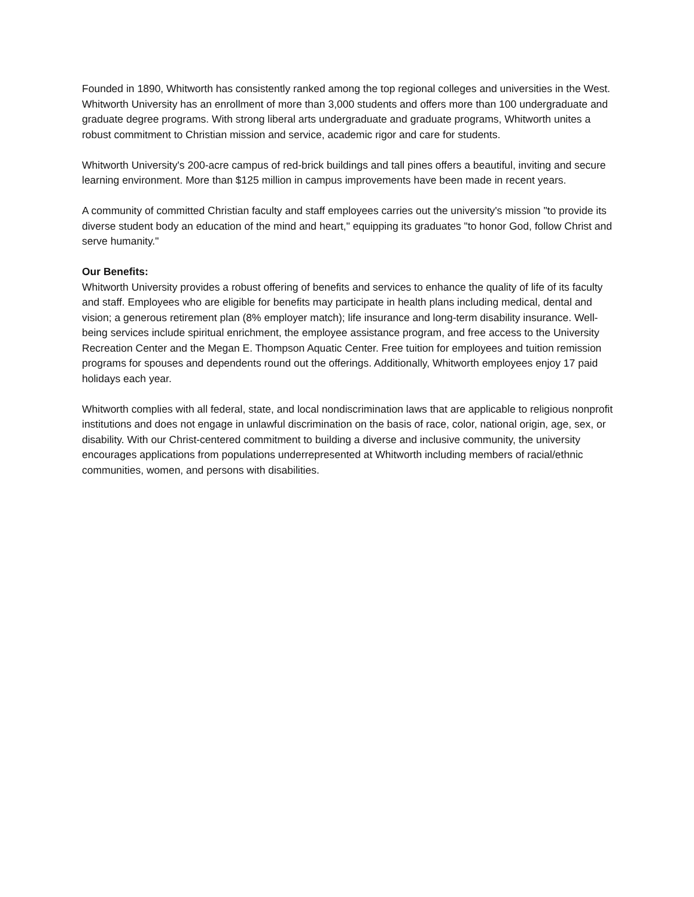Founded in 1890, Whitworth has consistently ranked among the top regional colleges and universities in the West. Whitworth University has an enrollment of more than 3,000 students and offers more than 100 undergraduate and graduate degree programs. With strong liberal arts undergraduate and graduate programs, Whitworth unites a robust commitment to Christian mission and service, academic rigor and care for students.
Whitworth University's 200-acre campus of red-brick buildings and tall pines offers a beautiful, inviting and secure learning environment. More than $125 million in campus improvements have been made in recent years.
A community of committed Christian faculty and staff employees carries out the university's mission "to provide its diverse student body an education of the mind and heart," equipping its graduates "to honor God, follow Christ and serve humanity."
Our Benefits:
Whitworth University provides a robust offering of benefits and services to enhance the quality of life of its faculty and staff. Employees who are eligible for benefits may participate in health plans including medical, dental and vision; a generous retirement plan (8% employer match); life insurance and long-term disability insurance. Well-being services include spiritual enrichment, the employee assistance program, and free access to the University Recreation Center and the Megan E. Thompson Aquatic Center. Free tuition for employees and tuition remission programs for spouses and dependents round out the offerings. Additionally, Whitworth employees enjoy 17 paid holidays each year.
Whitworth complies with all federal, state, and local nondiscrimination laws that are applicable to religious nonprofit institutions and does not engage in unlawful discrimination on the basis of race, color, national origin, age, sex, or disability. With our Christ-centered commitment to building a diverse and inclusive community, the university encourages applications from populations underrepresented at Whitworth including members of racial/ethnic communities, women, and persons with disabilities.